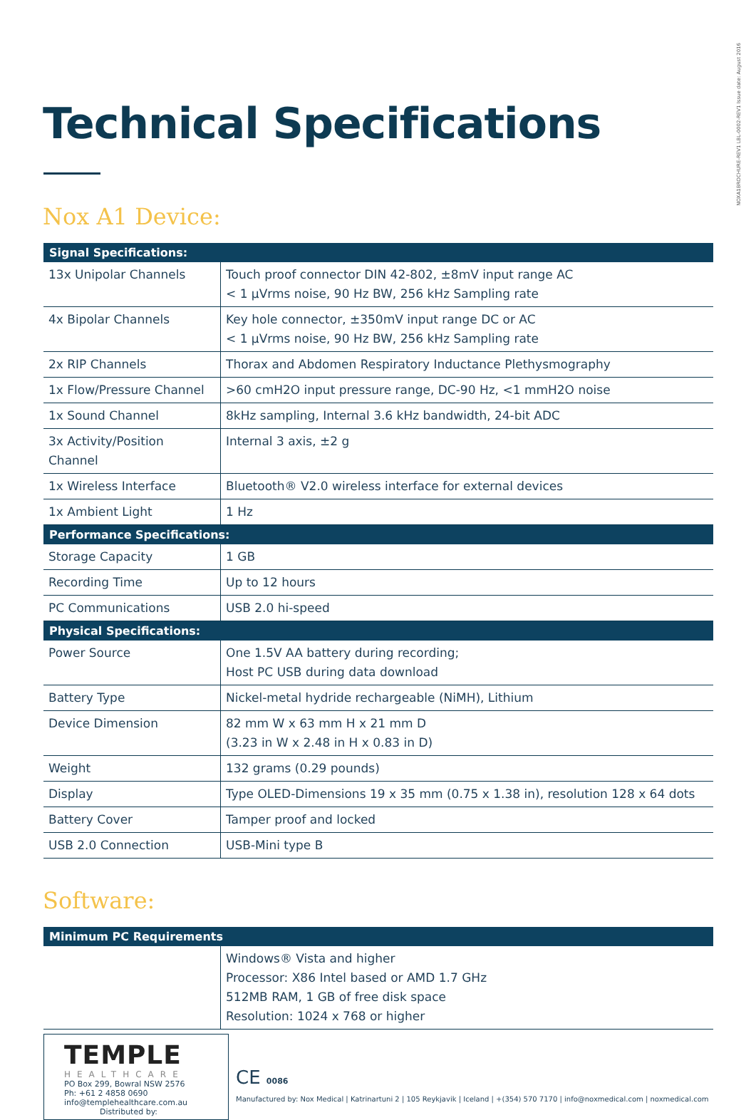NOXA1BROCHURE-REV1 LBL-0002-REV1 Issue date: August 2016
Technical Specifications
Nox A1 Device:
| Signal Specifications: | |
| --- | --- |
| 13x Unipolar Channels | Touch proof connector DIN 42-802, ±8mV input range AC < 1 μVrms noise, 90 Hz BW, 256 kHz Sampling rate |
| 4x Bipolar Channels | Key hole connector, ±350mV input range DC or AC < 1 μVrms noise, 90 Hz BW, 256 kHz Sampling rate |
| 2x RIP Channels | Thorax and Abdomen Respiratory Inductance Plethysmography |
| 1x Flow/Pressure Channel | >60 cmH2O input pressure range, DC-90 Hz, <1 mmH2O noise |
| 1x Sound Channel | 8kHz sampling, Internal 3.6 kHz bandwidth, 24-bit ADC |
| 3x Activity/Position Channel | Internal 3 axis, ±2 g |
| 1x Wireless Interface | Bluetooth® V2.0 wireless interface for external devices |
| 1x Ambient Light | 1 Hz |
| Performance Specifications: | |
| Storage Capacity | 1 GB |
| Recording Time | Up to 12 hours |
| PC Communications | USB 2.0 hi-speed |
| Physical Specifications: | |
| Power Source | One 1.5V AA battery during recording; Host PC USB during data download |
| Battery Type | Nickel-metal hydride rechargeable (NiMH), Lithium |
| Device Dimension | 82 mm W x 63 mm H x 21 mm D (3.23 in W x 2.48 in H x 0.83 in D) |
| Weight | 132 grams (0.29 pounds) |
| Display | Type OLED-Dimensions 19 x 35 mm (0.75 x 1.38 in), resolution 128 x 64 dots |
| Battery Cover | Tamper proof and locked |
| USB 2.0 Connection | USB-Mini type B |
Software:
| Minimum PC Requirements | |
| --- | --- |
| | Windows® Vista and higher Processor: X86 Intel based or AMD 1.7 GHz 512MB RAM, 1 GB of free disk space Resolution: 1024 x 768 or higher |
TEMPLE
HEALTHCARE
PO Box 299, Bowral NSW 2576
Ph: +61 2 4858 0690
info@templehealthcare.com.au
Distributed by:
CE 0086
Manufactured by: Nox Medical | Katrinartuni 2 | 105 Reykjavik | Iceland | +(354) 570 7170 | info@noxmedical.com | noxmedical.com